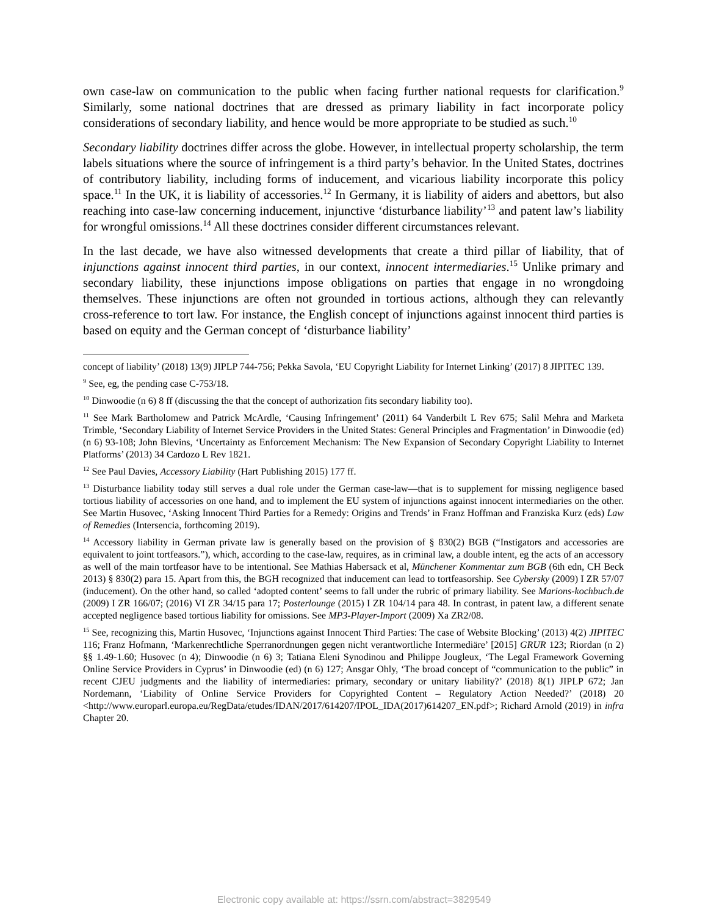own case-law on communication to the public when facing further national requests for clarification.<sup>9</sup> Similarly, some national doctrines that are dressed as primary liability in fact incorporate policy considerations of secondary liability, and hence would be more appropriate to be studied as such.<sup>10</sup>
Secondary liability doctrines differ across the globe. However, in intellectual property scholarship, the term labels situations where the source of infringement is a third party’s behavior. In the United States, doctrines of contributory liability, including forms of inducement, and vicarious liability incorporate this policy space.<sup>11</sup> In the UK, it is liability of accessories.<sup>12</sup> In Germany, it is liability of aiders and abettors, but also reaching into case-law concerning inducement, injunctive ‘disturbance liability’<sup>13</sup> and patent law’s liability for wrongful omissions.<sup>14</sup> All these doctrines consider different circumstances relevant.
In the last decade, we have also witnessed developments that create a third pillar of liability, that of injunctions against innocent third parties, in our context, innocent intermediaries.<sup>15</sup> Unlike primary and secondary liability, these injunctions impose obligations on parties that engage in no wrongdoing themselves. These injunctions are often not grounded in tortious actions, although they can relevantly cross-reference to tort law. For instance, the English concept of injunctions against innocent third parties is based on equity and the German concept of ‘disturbance liability’
concept of liability’ (2018) 13(9) JIPLP 744-756; Pekka Savola, ‘EU Copyright Liability for Internet Linking’ (2017) 8 JIPITEC 139.
<sup>9</sup> See, eg, the pending case C-753/18.
<sup>10</sup> Dinwoodie (n 6) 8 ff (discussing the that the concept of authorization fits secondary liability too).
<sup>11</sup> See Mark Bartholomew and Patrick McArdle, ‘Causing Infringement’ (2011) 64 Vanderbilt L Rev 675; Salil Mehra and Marketa Trimble, ‘Secondary Liability of Internet Service Providers in the United States: General Principles and Fragmentation’ in Dinwoodie (ed) (n 6) 93-108; John Blevins, ‘Uncertainty as Enforcement Mechanism: The New Expansion of Secondary Copyright Liability to Internet Platforms’ (2013) 34 Cardozo L Rev 1821.
<sup>12</sup> See Paul Davies, Accessory Liability (Hart Publishing 2015) 177 ff.
<sup>13</sup> Disturbance liability today still serves a dual role under the German case-law—that is to supplement for missing negligence based tortious liability of accessories on one hand, and to implement the EU system of injunctions against innocent intermediaries on the other. See Martin Husovec, ‘Asking Innocent Third Parties for a Remedy: Origins and Trends’ in Franz Hoffman and Franziska Kurz (eds) Law of Remedies (Intersencia, forthcoming 2019).
<sup>14</sup> Accessory liability in German private law is generally based on the provision of § 830(2) BGB (“Instigators and accessories are equivalent to joint tortfeasors.”), which, according to the case-law, requires, as in criminal law, a double intent, eg the acts of an accessory as well of the main tortfeasor have to be intentional. See Mathias Habersack et al, Münchener Kommentar zum BGB (6th edn, CH Beck 2013) § 830(2) para 15. Apart from this, the BGH recognized that inducement can lead to tortfeasorship. See Cybersky (2009) I ZR 57/07 (inducement). On the other hand, so called ‘adopted content’ seems to fall under the rubric of primary liability. See Marions-kochbuch.de (2009) I ZR 166/07; (2016) VI ZR 34/15 para 17; Posterlounge (2015) I ZR 104/14 para 48. In contrast, in patent law, a different senate accepted negligence based tortious liability for omissions. See MP3-Player-Import (2009) Xa ZR2/08.
<sup>15</sup> See, recognizing this, Martin Husovec, ‘Injunctions against Innocent Third Parties: The case of Website Blocking’ (2013) 4(2) JIPITEC 116; Franz Hofmann, ‘Markenrechtliche Sperranordnungen gegen nicht verantwortliche Intermediäre’ [2015] GRUR 123; Riordan (n 2) §§ 1.49-1.60; Husovec (n 4); Dinwoodie (n 6) 3; Tatiana Eleni Synodinou and Philippe Jougleux, ‘The Legal Framework Governing Online Service Providers in Cyprus’ in Dinwoodie (ed) (n 6) 127; Ansgar Ohly, ‘The broad concept of “communication to the public” in recent CJEU judgments and the liability of intermediaries: primary, secondary or unitary liability?’ (2018) 8(1) JIPLP 672; Jan Nordemann, ‘Liability of Online Service Providers for Copyrighted Content – Regulatory Action Needed?’ (2018) 20 <http://www.europarl.europa.eu/RegData/etudes/IDAN/2017/614207/IPOL_IDA(2017)614207_EN.pdf>; Richard Arnold (2019) in infra Chapter 20.
Electronic copy available at: https://ssrn.com/abstract=3829549